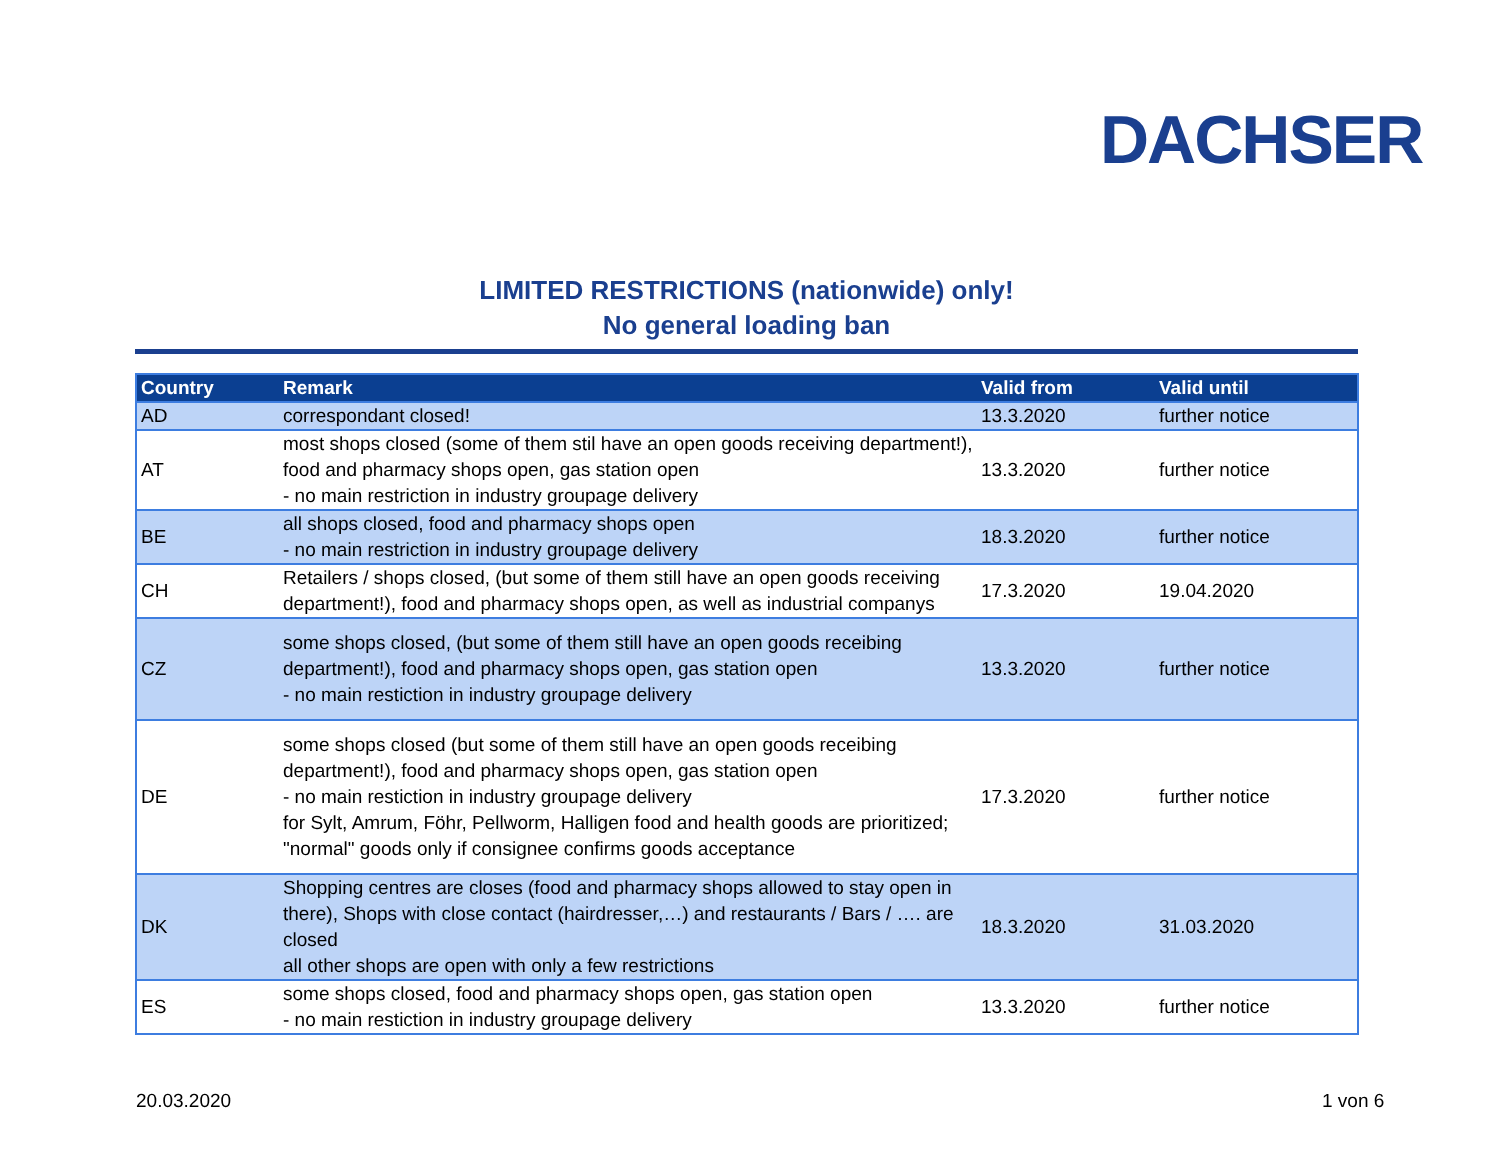DACHSER
LIMITED RESTRICTIONS (nationwide) only!
No general loading ban
| Country | Remark | Valid from | Valid until |
| --- | --- | --- | --- |
| AD | correspondant closed! | 13.3.2020 | further notice |
| AT | most shops closed (some of them stil have an open goods receiving department!), food and pharmacy shops open, gas station open - no main restriction in industry groupage delivery | 13.3.2020 | further notice |
| BE | all shops closed, food and pharmacy shops open - no main restriction in industry groupage delivery | 18.3.2020 | further notice |
| CH | Retailers / shops closed, (but some of them still have an open goods receiving department!), food and pharmacy shops open, as well as industrial companys | 17.3.2020 | 19.04.2020 |
| CZ | some shops closed, (but some of them still have an open goods receibing department!), food and pharmacy shops open, gas station open - no main restiction in industry groupage delivery | 13.3.2020 | further notice |
| DE | some shops closed (but some of them still have an open goods receibing department!), food and pharmacy shops open, gas station open - no main restiction in industry groupage delivery for Sylt, Amrum, Föhr, Pellworm, Halligen food and health goods are prioritized; "normal" goods only if consignee confirms goods acceptance | 17.3.2020 | further notice |
| DK | Shopping centres are closes (food and pharmacy shops allowed to stay open in there), Shops with close contact (hairdresser,…) and restaurants / Bars / …. are closed all other shops are open with only a few restrictions | 18.3.2020 | 31.03.2020 |
| ES | some shops closed, food and pharmacy shops open, gas station open - no main restiction in industry groupage delivery | 13.3.2020 | further notice |
20.03.2020 1 von 6